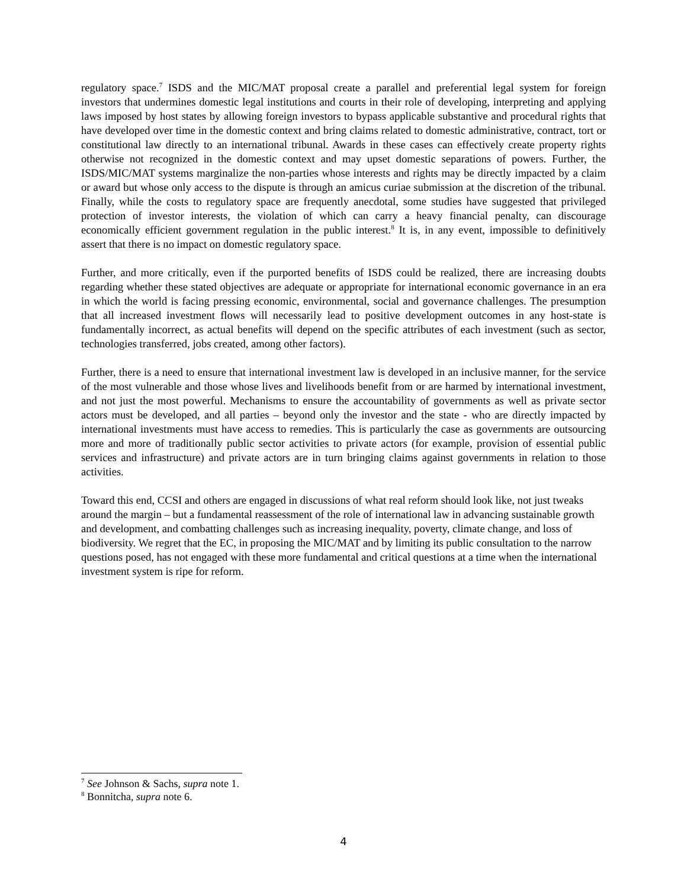regulatory space.<sup>7</sup> ISDS and the MIC/MAT proposal create a parallel and preferential legal system for foreign investors that undermines domestic legal institutions and courts in their role of developing, interpreting and applying laws imposed by host states by allowing foreign investors to bypass applicable substantive and procedural rights that have developed over time in the domestic context and bring claims related to domestic administrative, contract, tort or constitutional law directly to an international tribunal. Awards in these cases can effectively create property rights otherwise not recognized in the domestic context and may upset domestic separations of powers. Further, the ISDS/MIC/MAT systems marginalize the non-parties whose interests and rights may be directly impacted by a claim or award but whose only access to the dispute is through an amicus curiae submission at the discretion of the tribunal. Finally, while the costs to regulatory space are frequently anecdotal, some studies have suggested that privileged protection of investor interests, the violation of which can carry a heavy financial penalty, can discourage economically efficient government regulation in the public interest.<sup>8</sup> It is, in any event, impossible to definitively assert that there is no impact on domestic regulatory space.
Further, and more critically, even if the purported benefits of ISDS could be realized, there are increasing doubts regarding whether these stated objectives are adequate or appropriate for international economic governance in an era in which the world is facing pressing economic, environmental, social and governance challenges. The presumption that all increased investment flows will necessarily lead to positive development outcomes in any host-state is fundamentally incorrect, as actual benefits will depend on the specific attributes of each investment (such as sector, technologies transferred, jobs created, among other factors).
Further, there is a need to ensure that international investment law is developed in an inclusive manner, for the service of the most vulnerable and those whose lives and livelihoods benefit from or are harmed by international investment, and not just the most powerful. Mechanisms to ensure the accountability of governments as well as private sector actors must be developed, and all parties – beyond only the investor and the state - who are directly impacted by international investments must have access to remedies. This is particularly the case as governments are outsourcing more and more of traditionally public sector activities to private actors (for example, provision of essential public services and infrastructure) and private actors are in turn bringing claims against governments in relation to those activities.
Toward this end, CCSI and others are engaged in discussions of what real reform should look like, not just tweaks around the margin – but a fundamental reassessment of the role of international law in advancing sustainable growth and development, and combatting challenges such as increasing inequality, poverty, climate change, and loss of biodiversity. We regret that the EC, in proposing the MIC/MAT and by limiting its public consultation to the narrow questions posed, has not engaged with these more fundamental and critical questions at a time when the international investment system is ripe for reform.
<sup>7</sup> See Johnson & Sachs, supra note 1.
<sup>8</sup> Bonnitcha, supra note 6.
4